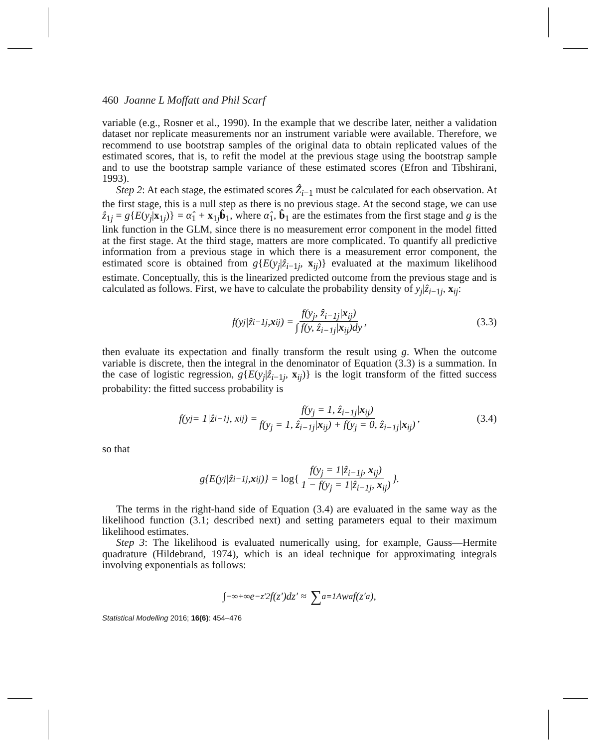460 Joanne L Moffatt and Phil Scarf
variable (e.g., Rosner et al., 1990). In the example that we describe later, neither a validation dataset nor replicate measurements nor an instrument variable were available. Therefore, we recommend to use bootstrap samples of the original data to obtain replicated values of the estimated scores, that is, to refit the model at the previous stage using the bootstrap sample and to use the bootstrap sample variance of these estimated scores (Efron and Tibshirani, 1993).
Step 2: At each stage, the estimated scores Ẑ<sub>i−1</sub> must be calculated for each observation. At the first stage, this is a null step as there is no previous stage. At the second stage, we can use ẑ<sub>1j</sub> = g{E(y<sub>j</sub>|x<sub>1j</sub>)} = α̂<sub>1</sub> + x<sub>1j</sub>b̂<sub>1</sub>, where α̂<sub>1</sub>, b̂<sub>1</sub> are the estimates from the first stage and g is the link function in the GLM, since there is no measurement error component in the model fitted at the first stage. At the third stage, matters are more complicated. To quantify all predictive information from a previous stage in which there is a measurement error component, the estimated score is obtained from g{E(y<sub>j</sub>|ẑ<sub>i−1j</sub>, x<sub>ij</sub>)} evaluated at the maximum likelihood estimate. Conceptually, this is the linearized predicted outcome from the previous stage and is calculated as follows. First, we have to calculate the probability density of y<sub>j</sub>|ẑ<sub>i−1j</sub>, x<sub>ij</sub>:
f(y<sub>j</sub>|ẑ<sub>i−1j</sub>, x<sub>ij</sub>) = f(y<sub>j</sub>, ẑ<sub>i−1j</sub>|x<sub>ij</sub>) ∫ f(y, ẑ<sub>i−1j</sub>|x<sub>ij</sub>)dy, (3.3)
then evaluate its expectation and finally transform the result using g. When the outcome variable is discrete, then the integral in the denominator of Equation (3.3) is a summation. In the case of logistic regression, g{E(y<sub>j</sub>|ẑ<sub>i−1j</sub>, x<sub>ij</sub>)} is the logit transform of the fitted success probability: the fitted success probability is
f(y<sub>j</sub> = 1|ẑ<sub>i−1j</sub>, x<sub>ij</sub>) = f(y<sub>j</sub> = 1, ẑ<sub>i−1j</sub>|x<sub>ij</sub>) f(y<sub>j</sub> = 1, ẑ<sub>i−1j</sub>|x<sub>ij</sub>) + f(y<sub>j</sub> = 0, ẑ<sub>i−1j</sub>|x<sub>ij</sub>), (3.4)
so that
g{E(y<sub>j</sub>|ẑ<sub>i−1j</sub>, x<sub>ij</sub>)} = log{ f(y<sub>j</sub> = 1|ẑ<sub>i−1j</sub>, x<sub>ij</sub>) 1 − f(y<sub>j</sub> = 1|ẑ<sub>i−1j</sub>, x<sub>ij</sub>) }.
The terms in the right-hand side of Equation (3.4) are evaluated in the same way as the likelihood function (3.1; described next) and setting parameters equal to their maximum likelihood estimates.
Step 3: The likelihood is evaluated numerically using, for example, Gauss—Hermite quadrature (Hildebrand, 1974), which is an ideal technique for approximating integrals involving exponentials as follows:
∫<sub>−∞</sub><sup>+∞</sup> e<sup>−z′2</sup>f(z′)dz′ ≈ ∑<sub>a=1</sub><sup>A</sup> w<sub>a</sub>f(z′<sub>a</sub>),
Statistical Modelling 2016; 16(6): 454–476